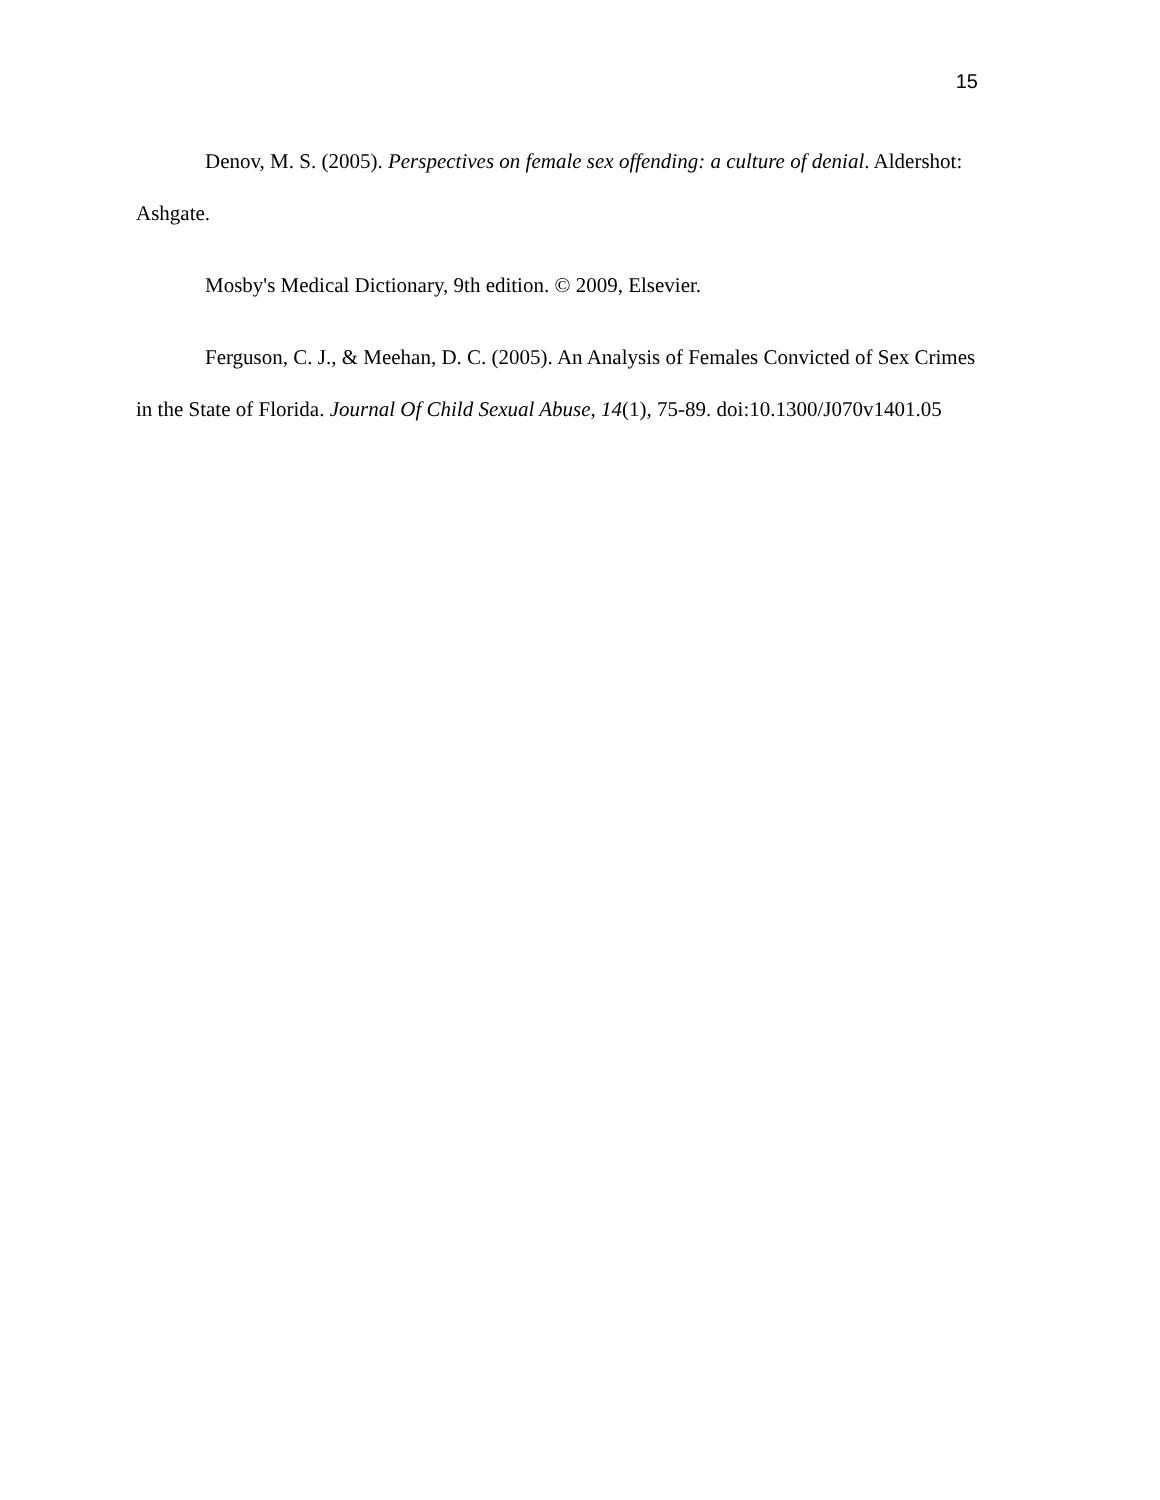15
Denov, M. S. (2005). Perspectives on female sex offending: a culture of denial. Aldershot: Ashgate.
Mosby's Medical Dictionary, 9th edition. © 2009, Elsevier.
Ferguson, C. J., & Meehan, D. C. (2005). An Analysis of Females Convicted of Sex Crimes in the State of Florida. Journal Of Child Sexual Abuse, 14(1), 75-89. doi:10.1300/J070v1401.05